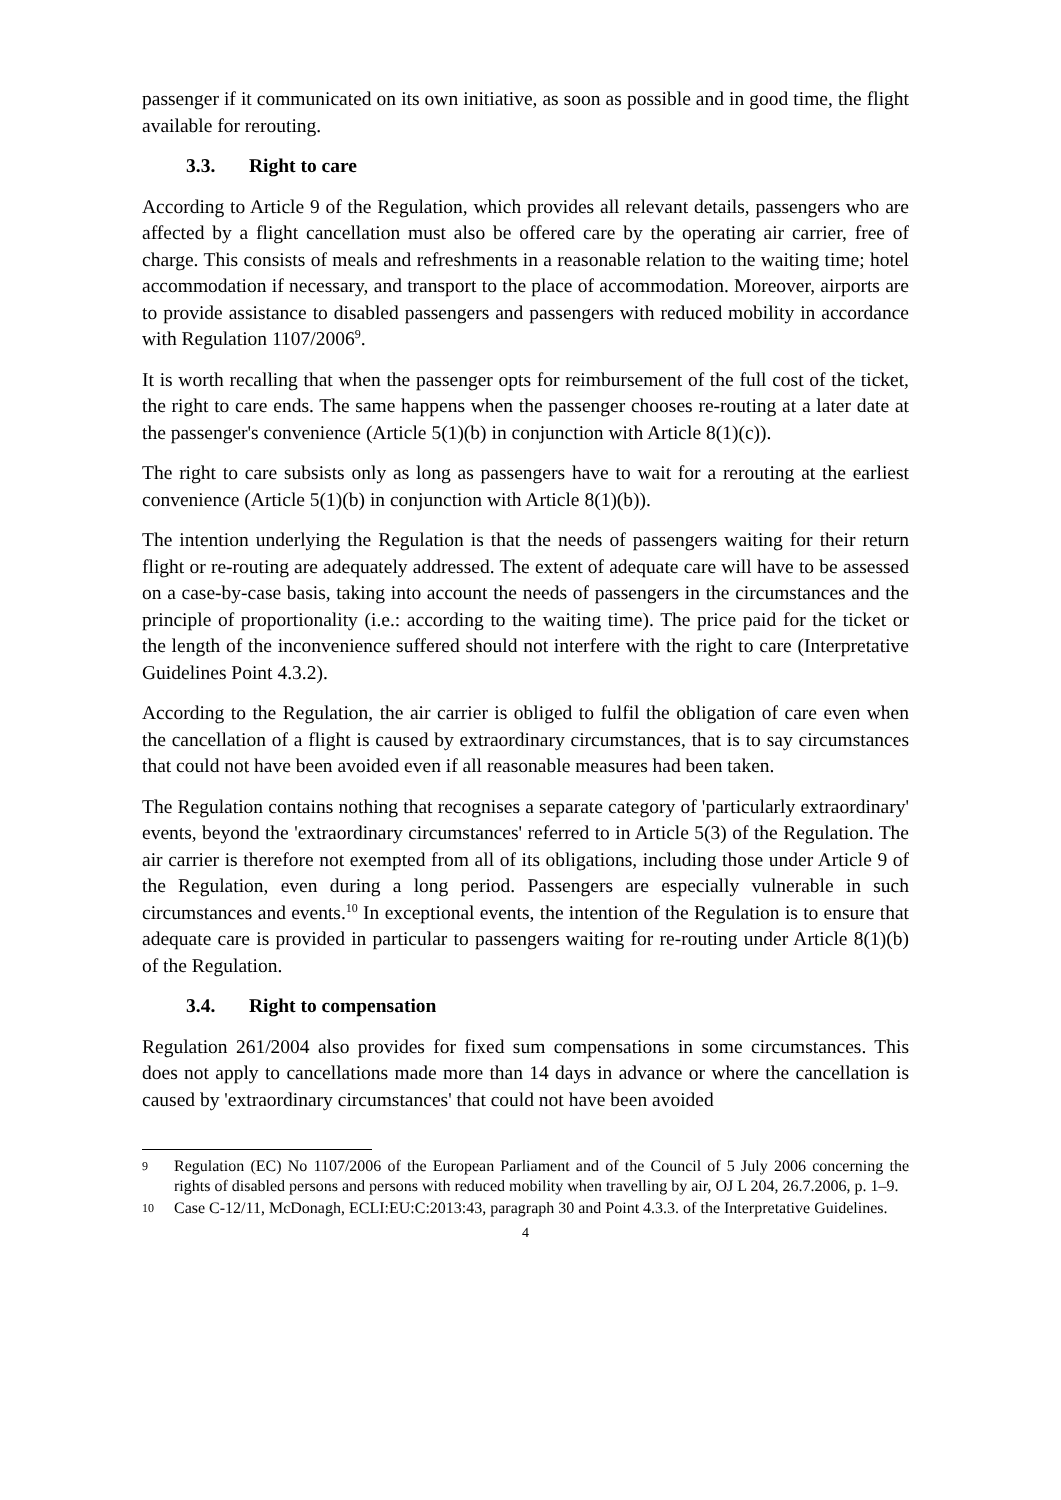passenger if it communicated on its own initiative, as soon as possible and in good time, the flight available for rerouting.
3.3. Right to care
According to Article 9 of the Regulation, which provides all relevant details, passengers who are affected by a flight cancellation must also be offered care by the operating air carrier, free of charge. This consists of meals and refreshments in a reasonable relation to the waiting time; hotel accommodation if necessary, and transport to the place of accommodation. Moreover, airports are to provide assistance to disabled passengers and passengers with reduced mobility in accordance with Regulation 1107/2006<sup>9</sup>.
It is worth recalling that when the passenger opts for reimbursement of the full cost of the ticket, the right to care ends. The same happens when the passenger chooses re-routing at a later date at the passenger's convenience (Article 5(1)(b) in conjunction with Article 8(1)(c)).
The right to care subsists only as long as passengers have to wait for a rerouting at the earliest convenience (Article 5(1)(b) in conjunction with Article 8(1)(b)).
The intention underlying the Regulation is that the needs of passengers waiting for their return flight or re-routing are adequately addressed. The extent of adequate care will have to be assessed on a case-by-case basis, taking into account the needs of passengers in the circumstances and the principle of proportionality (i.e.: according to the waiting time). The price paid for the ticket or the length of the inconvenience suffered should not interfere with the right to care (Interpretative Guidelines Point 4.3.2).
According to the Regulation, the air carrier is obliged to fulfil the obligation of care even when the cancellation of a flight is caused by extraordinary circumstances, that is to say circumstances that could not have been avoided even if all reasonable measures had been taken.
The Regulation contains nothing that recognises a separate category of 'particularly extraordinary' events, beyond the 'extraordinary circumstances' referred to in Article 5(3) of the Regulation. The air carrier is therefore not exempted from all of its obligations, including those under Article 9 of the Regulation, even during a long period. Passengers are especially vulnerable in such circumstances and events.<sup>10</sup> In exceptional events, the intention of the Regulation is to ensure that adequate care is provided in particular to passengers waiting for re-routing under Article 8(1)(b) of the Regulation.
3.4. Right to compensation
Regulation 261/2004 also provides for fixed sum compensations in some circumstances. This does not apply to cancellations made more than 14 days in advance or where the cancellation is caused by 'extraordinary circumstances' that could not have been avoided
9 Regulation (EC) No 1107/2006 of the European Parliament and of the Council of 5 July 2006 concerning the rights of disabled persons and persons with reduced mobility when travelling by air, OJ L 204, 26.7.2006, p. 1–9.
10 Case C-12/11, McDonagh, ECLI:EU:C:2013:43, paragraph 30 and Point 4.3.3. of the Interpretative Guidelines.
4